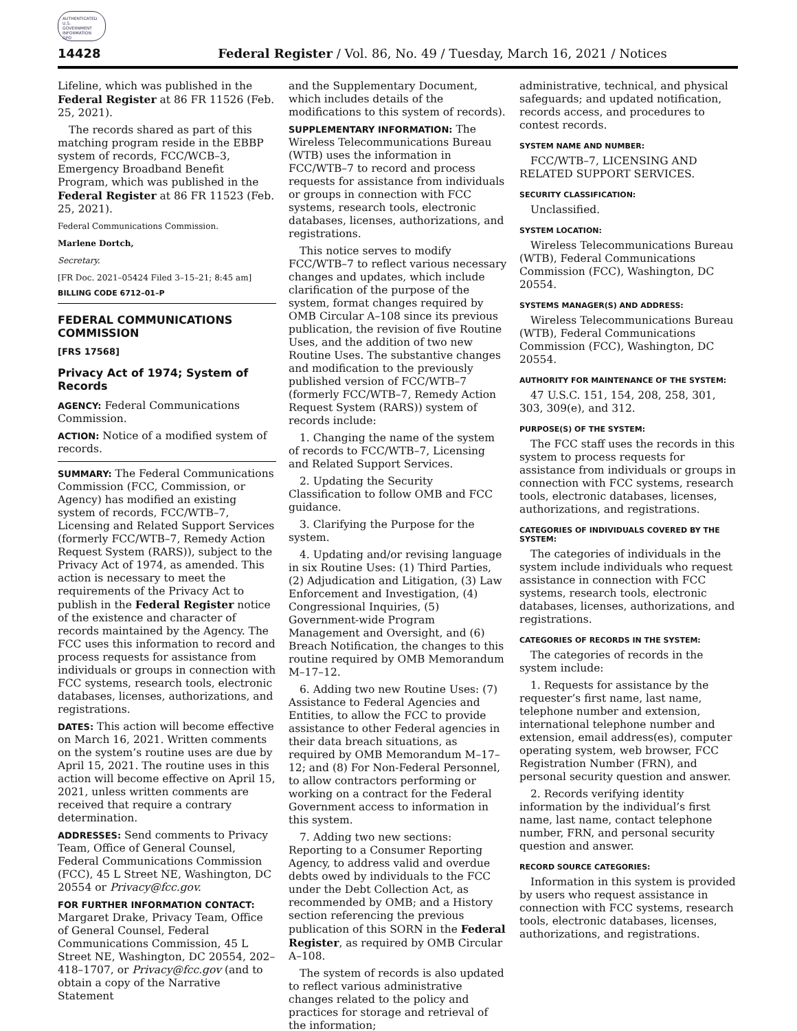AUTHENTICATED U.S. GOVERNMENT INFORMATION GPO
14428 Federal Register / Vol. 86, No. 49 / Tuesday, March 16, 2021 / Notices
Lifeline, which was published in the Federal Register at 86 FR 11526 (Feb. 25, 2021).
The records shared as part of this matching program reside in the EBBP system of records, FCC/WCB–3, Emergency Broadband Benefit Program, which was published in the Federal Register at 86 FR 11523 (Feb. 25, 2021).
Federal Communications Commission.
Marlene Dortch,
Secretary.
[FR Doc. 2021–05424 Filed 3–15–21; 8:45 am]
BILLING CODE 6712–01–P
FEDERAL COMMUNICATIONS COMMISSION
[FRS 17568]
Privacy Act of 1974; System of Records
AGENCY: Federal Communications Commission.
ACTION: Notice of a modified system of records.
SUMMARY: The Federal Communications Commission (FCC, Commission, or Agency) has modified an existing system of records, FCC/WTB–7, Licensing and Related Support Services (formerly FCC/WTB–7, Remedy Action Request System (RARS)), subject to the Privacy Act of 1974, as amended. This action is necessary to meet the requirements of the Privacy Act to publish in the Federal Register notice of the existence and character of records maintained by the Agency. The FCC uses this information to record and process requests for assistance from individuals or groups in connection with FCC systems, research tools, electronic databases, licenses, authorizations, and registrations.
DATES: This action will become effective on March 16, 2021. Written comments on the system’s routine uses are due by April 15, 2021. The routine uses in this action will become effective on April 15, 2021, unless written comments are received that require a contrary determination.
ADDRESSES: Send comments to Privacy Team, Office of General Counsel, Federal Communications Commission (FCC), 45 L Street NE, Washington, DC 20554 or Privacy@fcc.gov.
FOR FURTHER INFORMATION CONTACT: Margaret Drake, Privacy Team, Office of General Counsel, Federal Communications Commission, 45 L Street NE, Washington, DC 20554, 202–418–1707, or Privacy@fcc.gov (and to obtain a copy of the Narrative Statement
and the Supplementary Document, which includes details of the modifications to this system of records).
SUPPLEMENTARY INFORMATION: The Wireless Telecommunications Bureau (WTB) uses the information in FCC/WTB–7 to record and process requests for assistance from individuals or groups in connection with FCC systems, research tools, electronic databases, licenses, authorizations, and registrations.
This notice serves to modify FCC/WTB–7 to reflect various necessary changes and updates, which include clarification of the purpose of the system, format changes required by OMB Circular A–108 since its previous publication, the revision of five Routine Uses, and the addition of two new Routine Uses. The substantive changes and modification to the previously published version of FCC/WTB–7 (formerly FCC/WTB–7, Remedy Action Request System (RARS)) system of records include:
1. Changing the name of the system of records to FCC/WTB–7, Licensing and Related Support Services.
2. Updating the Security Classification to follow OMB and FCC guidance.
3. Clarifying the Purpose for the system.
4. Updating and/or revising language in six Routine Uses: (1) Third Parties, (2) Adjudication and Litigation, (3) Law Enforcement and Investigation, (4) Congressional Inquiries, (5) Government-wide Program Management and Oversight, and (6) Breach Notification, the changes to this routine required by OMB Memorandum M–17–12.
6. Adding two new Routine Uses: (7) Assistance to Federal Agencies and Entities, to allow the FCC to provide assistance to other Federal agencies in their data breach situations, as required by OMB Memorandum M–17–12; and (8) For Non-Federal Personnel, to allow contractors performing or working on a contract for the Federal Government access to information in this system.
7. Adding two new sections: Reporting to a Consumer Reporting Agency, to address valid and overdue debts owed by individuals to the FCC under the Debt Collection Act, as recommended by OMB; and a History section referencing the previous publication of this SORN in the Federal Register, as required by OMB Circular A–108.
The system of records is also updated to reflect various administrative changes related to the policy and practices for storage and retrieval of the information;
administrative, technical, and physical safeguards; and updated notification, records access, and procedures to contest records.
SYSTEM NAME AND NUMBER:
FCC/WTB–7, LICENSING AND RELATED SUPPORT SERVICES.
SECURITY CLASSIFICATION:
Unclassified.
SYSTEM LOCATION:
Wireless Telecommunications Bureau (WTB), Federal Communications Commission (FCC), Washington, DC 20554.
SYSTEMS MANAGER(S) AND ADDRESS:
Wireless Telecommunications Bureau (WTB), Federal Communications Commission (FCC), Washington, DC 20554.
AUTHORITY FOR MAINTENANCE OF THE SYSTEM:
47 U.S.C. 151, 154, 208, 258, 301, 303, 309(e), and 312.
PURPOSE(S) OF THE SYSTEM:
The FCC staff uses the records in this system to process requests for assistance from individuals or groups in connection with FCC systems, research tools, electronic databases, licenses, authorizations, and registrations.
CATEGORIES OF INDIVIDUALS COVERED BY THE SYSTEM:
The categories of individuals in the system include individuals who request assistance in connection with FCC systems, research tools, electronic databases, licenses, authorizations, and registrations.
CATEGORIES OF RECORDS IN THE SYSTEM:
The categories of records in the system include:
1. Requests for assistance by the requester’s first name, last name, telephone number and extension, international telephone number and extension, email address(es), computer operating system, web browser, FCC Registration Number (FRN), and personal security question and answer.
2. Records verifying identity information by the individual’s first name, last name, contact telephone number, FRN, and personal security question and answer.
RECORD SOURCE CATEGORIES:
Information in this system is provided by users who request assistance in connection with FCC systems, research tools, electronic databases, licenses, authorizations, and registrations.